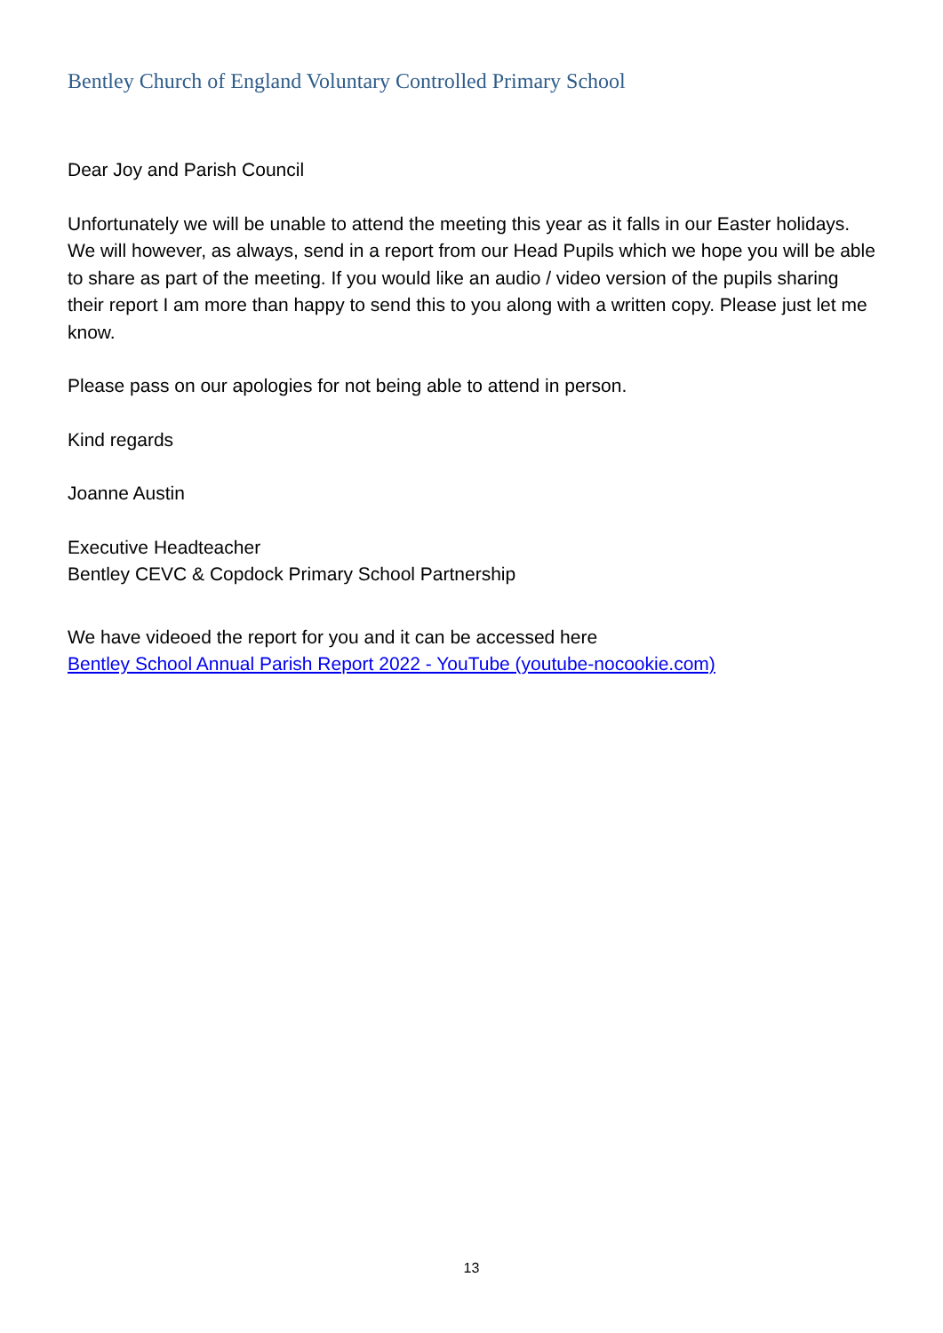Bentley Church of England Voluntary Controlled Primary School
Dear Joy and Parish Council
Unfortunately we will be unable to attend the meeting this year as it falls in our Easter holidays. We will however, as always, send in a report from our Head Pupils which we hope you will be able to share as part of the meeting. If you would like an audio / video version of the pupils sharing their report I am more than happy to send this to you along with a written copy. Please just let me know.
Please pass on our apologies for not being able to attend in person.
Kind regards
Joanne Austin
Executive Headteacher
Bentley CEVC & Copdock Primary School Partnership
We have videoed the report for you and it can be accessed here
Bentley School Annual Parish Report 2022 - YouTube (youtube-nocookie.com)
13